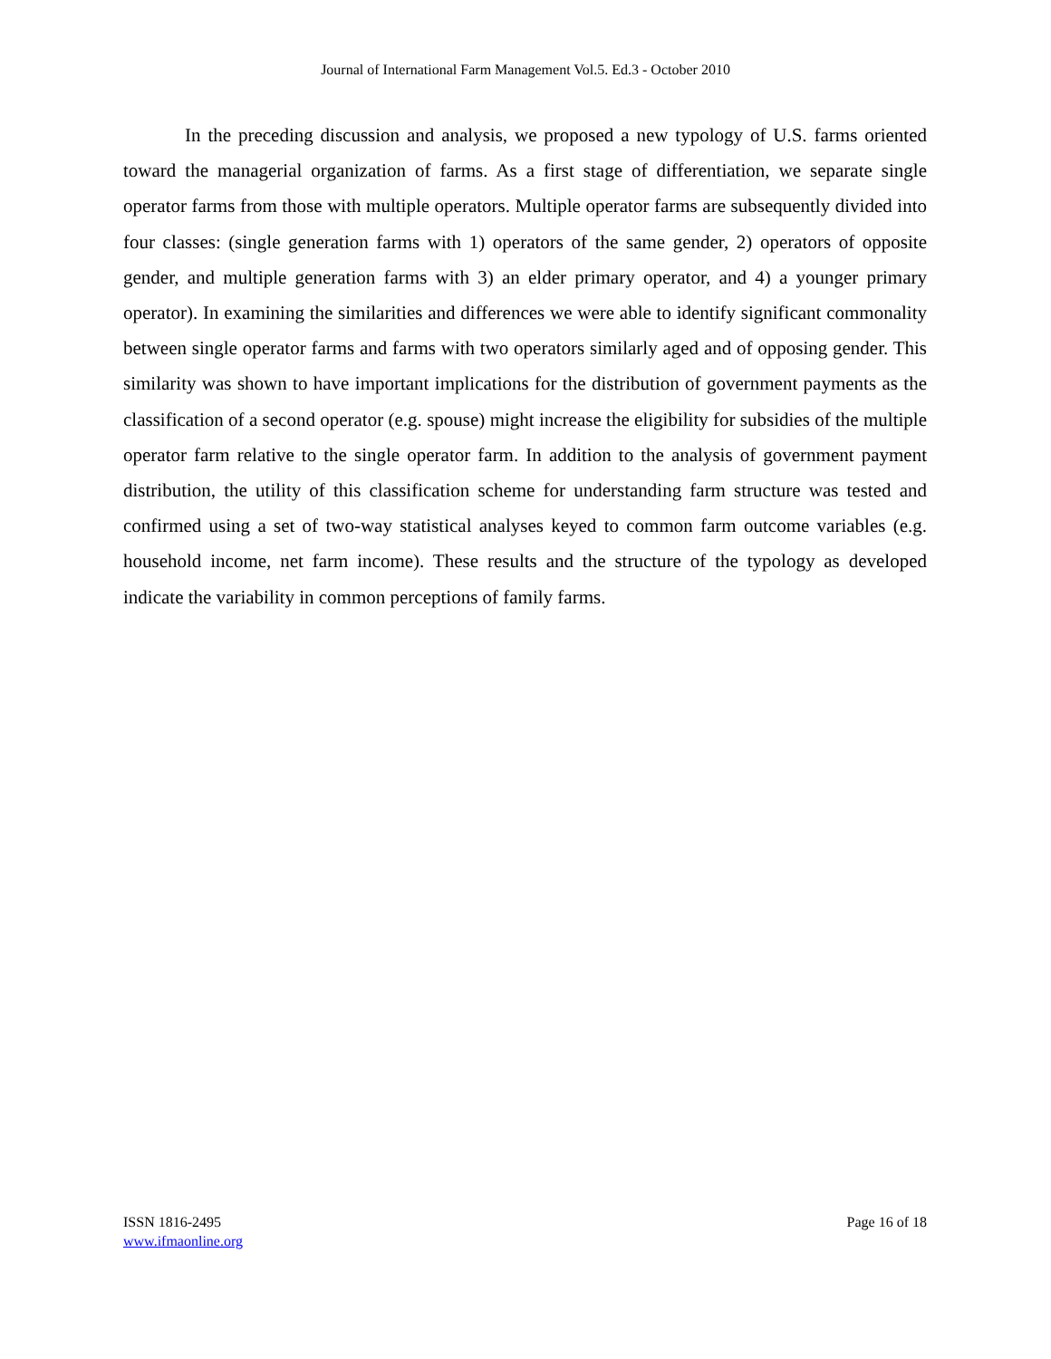Journal of International Farm Management Vol.5. Ed.3 - October 2010
In the preceding discussion and analysis, we proposed a new typology of U.S. farms oriented toward the managerial organization of farms. As a first stage of differentiation, we separate single operator farms from those with multiple operators. Multiple operator farms are subsequently divided into four classes: (single generation farms with 1) operators of the same gender, 2) operators of opposite gender, and multiple generation farms with 3) an elder primary operator, and 4) a younger primary operator). In examining the similarities and differences we were able to identify significant commonality between single operator farms and farms with two operators similarly aged and of opposing gender. This similarity was shown to have important implications for the distribution of government payments as the classification of a second operator (e.g. spouse) might increase the eligibility for subsidies of the multiple operator farm relative to the single operator farm. In addition to the analysis of government payment distribution, the utility of this classification scheme for understanding farm structure was tested and confirmed using a set of two-way statistical analyses keyed to common farm outcome variables (e.g. household income, net farm income). These results and the structure of the typology as developed indicate the variability in common perceptions of family farms.
ISSN 1816-2495
www.ifmaonline.org
Page 16 of 18